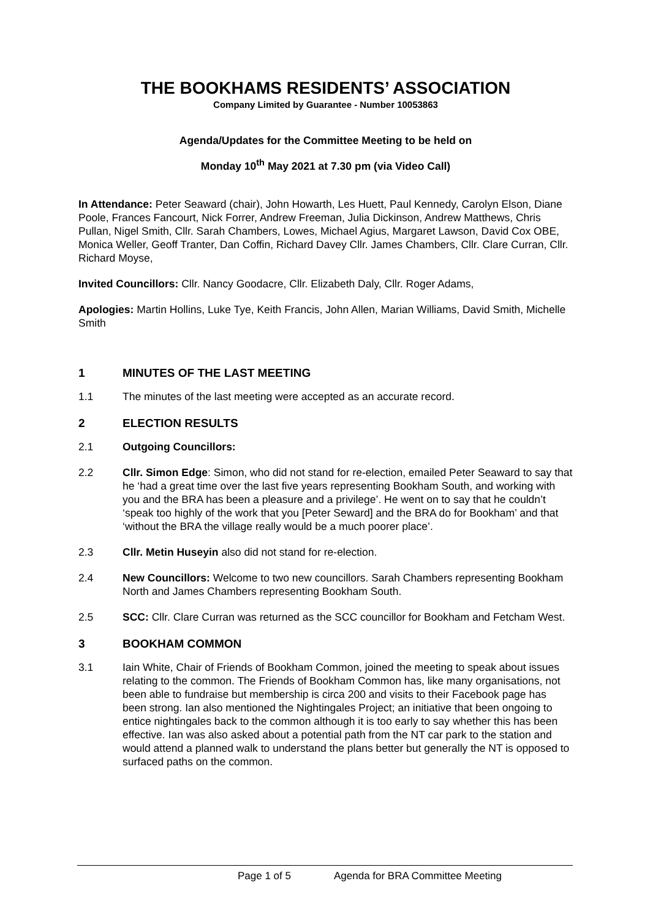THE BOOKHAMS RESIDENTS’ ASSOCIATION
Company Limited by Guarantee - Number 10053863
Agenda/Updates for the Committee Meeting to be held on
Monday 10<sup>th</sup> May 2021 at 7.30 pm (via Video Call)
In Attendance: Peter Seaward (chair), John Howarth, Les Huett, Paul Kennedy, Carolyn Elson, Diane Poole, Frances Fancourt, Nick Forrer, Andrew Freeman, Julia Dickinson, Andrew Matthews, Chris Pullan, Nigel Smith, Cllr. Sarah Chambers, Lowes, Michael Agius, Margaret Lawson, David Cox OBE, Monica Weller, Geoff Tranter, Dan Coffin, Richard Davey Cllr. James Chambers, Cllr. Clare Curran, Cllr. Richard Moyse,
Invited Councillors: Cllr. Nancy Goodacre, Cllr. Elizabeth Daly, Cllr. Roger Adams,
Apologies: Martin Hollins, Luke Tye, Keith Francis, John Allen, Marian Williams, David Smith, Michelle Smith
1 MINUTES OF THE LAST MEETING
1.1 The minutes of the last meeting were accepted as an accurate record.
2 ELECTION RESULTS
2.1 Outgoing Councillors:
2.2 Cllr. Simon Edge: Simon, who did not stand for re-election, emailed Peter Seaward to say that he ‘had a great time over the last five years representing Bookham South, and working with you and the BRA has been a pleasure and a privilege’. He went on to say that he couldn’t ‘speak too highly of the work that you [Peter Seward] and the BRA do for Bookham’ and that ‘without the BRA the village really would be a much poorer place’.
2.3 Cllr. Metin Huseyin also did not stand for re-election.
2.4 New Councillors: Welcome to two new councillors. Sarah Chambers representing Bookham North and James Chambers representing Bookham South.
2.5 SCC: Cllr. Clare Curran was returned as the SCC councillor for Bookham and Fetcham West.
3 BOOKHAM COMMON
3.1 Iain White, Chair of Friends of Bookham Common, joined the meeting to speak about issues relating to the common. The Friends of Bookham Common has, like many organisations, not been able to fundraise but membership is circa 200 and visits to their Facebook page has been strong. Ian also mentioned the Nightingales Project; an initiative that been ongoing to entice nightingales back to the common although it is too early to say whether this has been effective. Ian was also asked about a potential path from the NT car park to the station and would attend a planned walk to understand the plans better but generally the NT is opposed to surfaced paths on the common.
Page 1 of 5 Agenda for BRA Committee Meeting